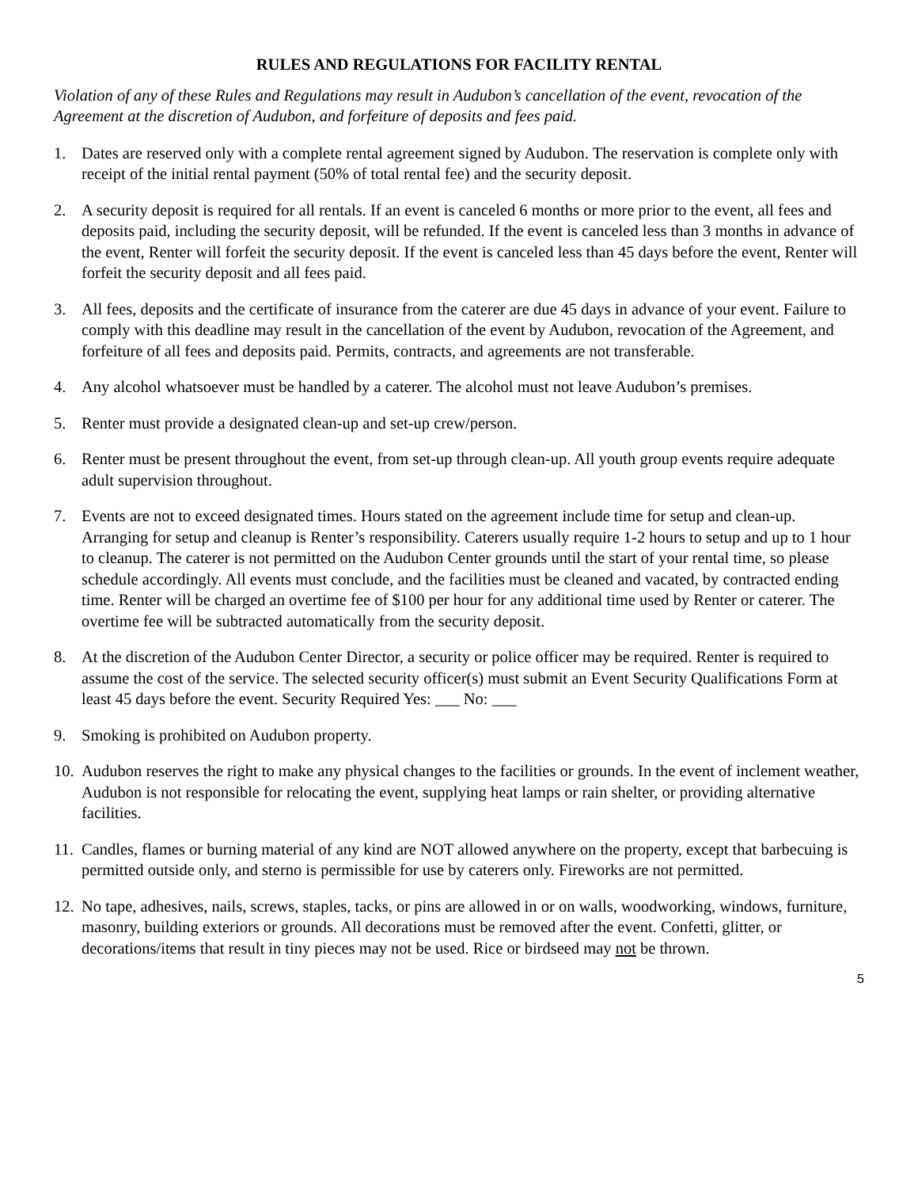RULES AND REGULATIONS FOR FACILITY RENTAL
Violation of any of these Rules and Regulations may result in Audubon’s cancellation of the event, revocation of the Agreement at the discretion of Audubon, and forfeiture of deposits and fees paid.
1. Dates are reserved only with a complete rental agreement signed by Audubon. The reservation is complete only with receipt of the initial rental payment (50% of total rental fee) and the security deposit.
2. A security deposit is required for all rentals. If an event is canceled 6 months or more prior to the event, all fees and deposits paid, including the security deposit, will be refunded. If the event is canceled less than 3 months in advance of the event, Renter will forfeit the security deposit. If the event is canceled less than 45 days before the event, Renter will forfeit the security deposit and all fees paid.
3. All fees, deposits and the certificate of insurance from the caterer are due 45 days in advance of your event. Failure to comply with this deadline may result in the cancellation of the event by Audubon, revocation of the Agreement, and forfeiture of all fees and deposits paid. Permits, contracts, and agreements are not transferable.
4. Any alcohol whatsoever must be handled by a caterer. The alcohol must not leave Audubon’s premises.
5. Renter must provide a designated clean-up and set-up crew/person.
6. Renter must be present throughout the event, from set-up through clean-up. All youth group events require adequate adult supervision throughout.
7. Events are not to exceed designated times. Hours stated on the agreement include time for setup and clean-up. Arranging for setup and cleanup is Renter’s responsibility. Caterers usually require 1-2 hours to setup and up to 1 hour to cleanup. The caterer is not permitted on the Audubon Center grounds until the start of your rental time, so please schedule accordingly. All events must conclude, and the facilities must be cleaned and vacated, by contracted ending time. Renter will be charged an overtime fee of $100 per hour for any additional time used by Renter or caterer. The overtime fee will be subtracted automatically from the security deposit.
8. At the discretion of the Audubon Center Director, a security or police officer may be required. Renter is required to assume the cost of the service. The selected security officer(s) must submit an Event Security Qualifications Form at least 45 days before the event. Security Required Yes: ___ No: ___
9. Smoking is prohibited on Audubon property.
10. Audubon reserves the right to make any physical changes to the facilities or grounds. In the event of inclement weather, Audubon is not responsible for relocating the event, supplying heat lamps or rain shelter, or providing alternative facilities.
11. Candles, flames or burning material of any kind are NOT allowed anywhere on the property, except that barbecuing is permitted outside only, and sterno is permissible for use by caterers only. Fireworks are not permitted.
12. No tape, adhesives, nails, screws, staples, tacks, or pins are allowed in or on walls, woodworking, windows, furniture, masonry, building exteriors or grounds. All decorations must be removed after the event. Confetti, glitter, or decorations/items that result in tiny pieces may not be used. Rice or birdseed may not be thrown.
5